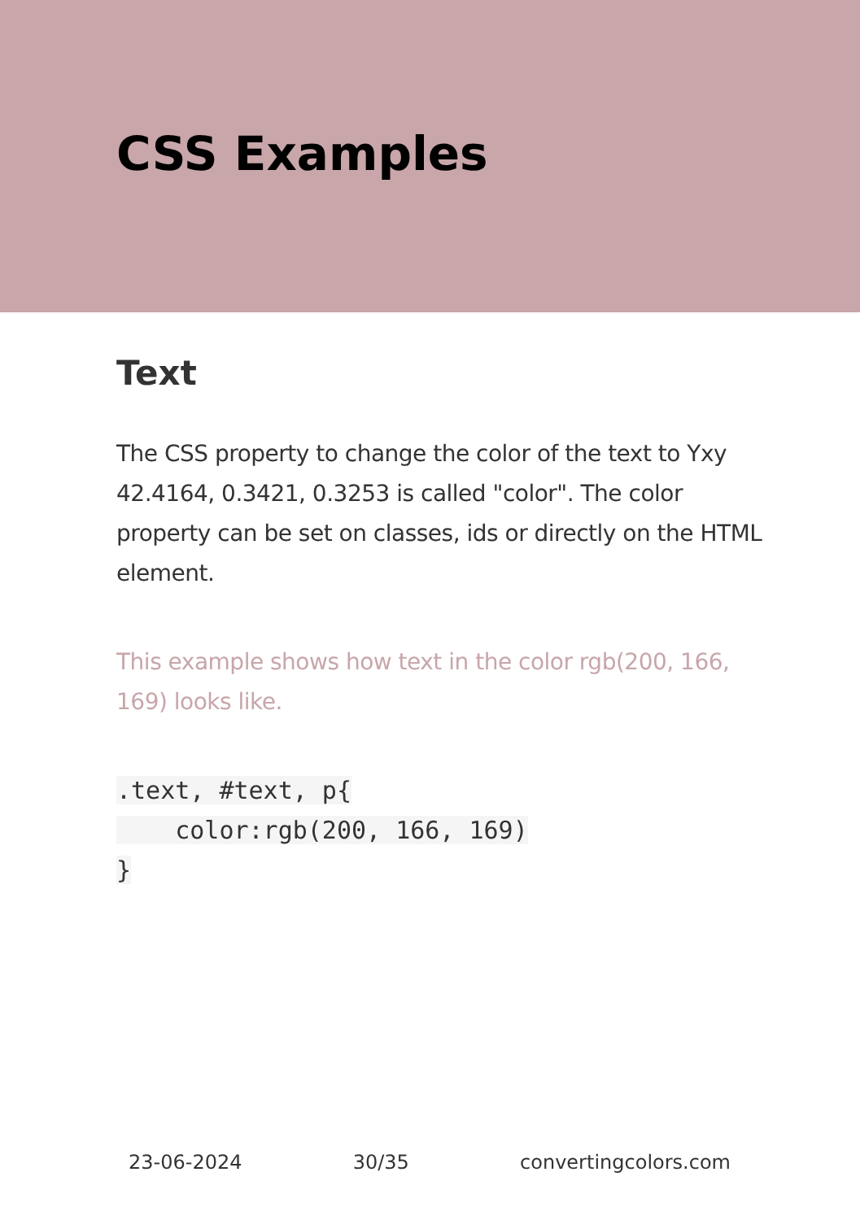CSS Examples
Text
The CSS property to change the color of the text to Yxy 42.4164, 0.3421, 0.3253 is called "color". The color property can be set on classes, ids or directly on the HTML element.
This example shows how text in the color rgb(200, 166, 169) looks like.
.text, #text, p{
    color:rgb(200, 166, 169)
}
23-06-2024 30/35 convertingcolors.com